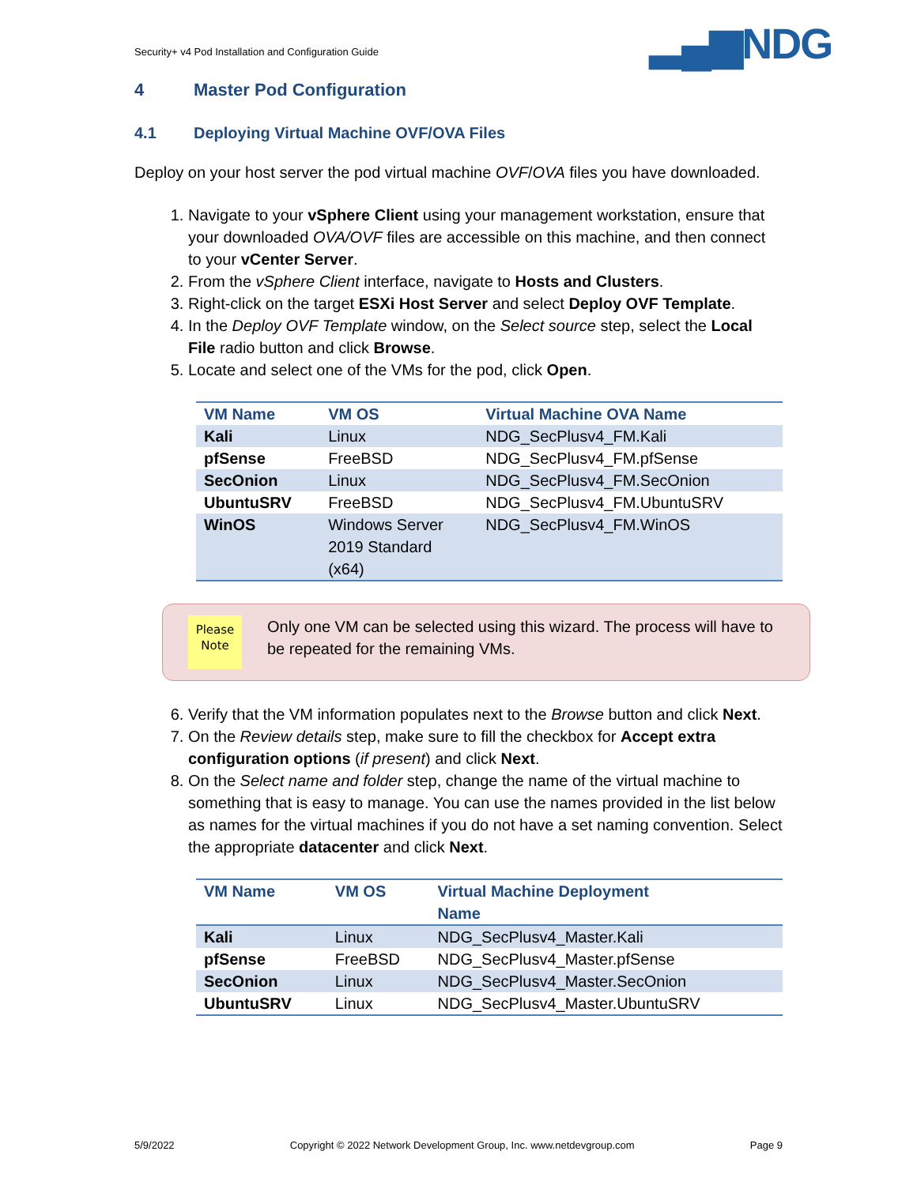Security+ v4 Pod Installation and Configuration Guide
▂▄▆NDG
4 Master Pod Configuration
4.1 Deploying Virtual Machine OVF/OVA Files
Deploy on your host server the pod virtual machine OVF/OVA files you have downloaded.
1. Navigate to your vSphere Client using your management workstation, ensure that your downloaded OVA/OVF files are accessible on this machine, and then connect to your vCenter Server.
2. From the vSphere Client interface, navigate to Hosts and Clusters.
3. Right-click on the target ESXi Host Server and select Deploy OVF Template.
4. In the Deploy OVF Template window, on the Select source step, select the Local File radio button and click Browse.
5. Locate and select one of the VMs for the pod, click Open.
| VM Name | VM OS | Virtual Machine OVA Name |
| --- | --- | --- |
| Kali | Linux | NDG_SecPlusv4_FM.Kali |
| pfSense | FreeBSD | NDG_SecPlusv4_FM.pfSense |
| SecOnion | Linux | NDG_SecPlusv4_FM.SecOnion |
| UbuntuSRV | FreeBSD | NDG_SecPlusv4_FM.UbuntuSRV |
| WinOS | Windows Server 2019 Standard (x64) | NDG_SecPlusv4_FM.WinOS |
Please
Note
Only one VM can be selected using this wizard. The process will have to be repeated for the remaining VMs.
6. Verify that the VM information populates next to the Browse button and click Next.
7. On the Review details step, make sure to fill the checkbox for Accept extra configuration options (if present) and click Next.
8. On the Select name and folder step, change the name of the virtual machine to something that is easy to manage. You can use the names provided in the list below as names for the virtual machines if you do not have a set naming convention. Select the appropriate datacenter and click Next.
| VM Name | VM OS | Virtual Machine Deployment Name |
| --- | --- | --- |
| Kali | Linux | NDG_SecPlusv4_Master.Kali |
| pfSense | FreeBSD | NDG_SecPlusv4_Master.pfSense |
| SecOnion | Linux | NDG_SecPlusv4_Master.SecOnion |
| UbuntuSRV | Linux | NDG_SecPlusv4_Master.UbuntuSRV |
5/9/2022 Copyright © 2022 Network Development Group, Inc. www.netdevgroup.com Page 9